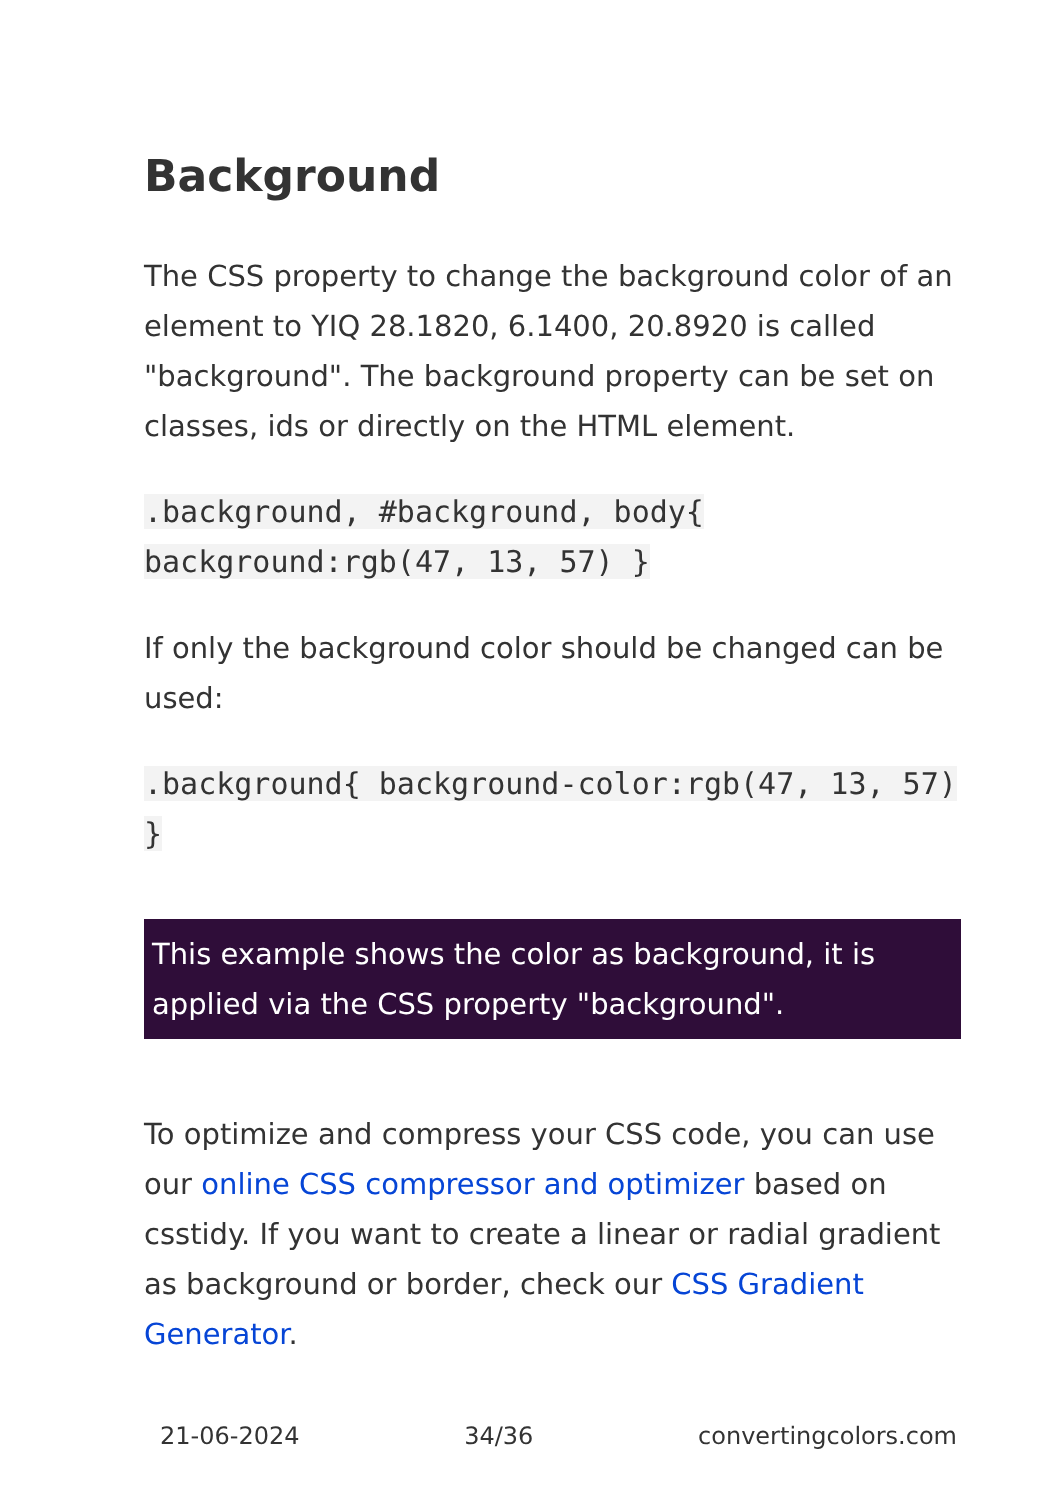Background
The CSS property to change the background color of an element to YIQ 28.1820, 6.1400, 20.8920 is called "background". The background property can be set on classes, ids or directly on the HTML element.
.background, #background, body{ background:rgb(47, 13, 57) }
If only the background color should be changed can be used:
.background{ background-color:rgb(47, 13, 57) }
This example shows the color as background, it is applied via the CSS property "background".
To optimize and compress your CSS code, you can use our online CSS compressor and optimizer based on csstidy. If you want to create a linear or radial gradient as background or border, check our CSS Gradient Generator.
21-06-2024 34/36 convertingcolors.com